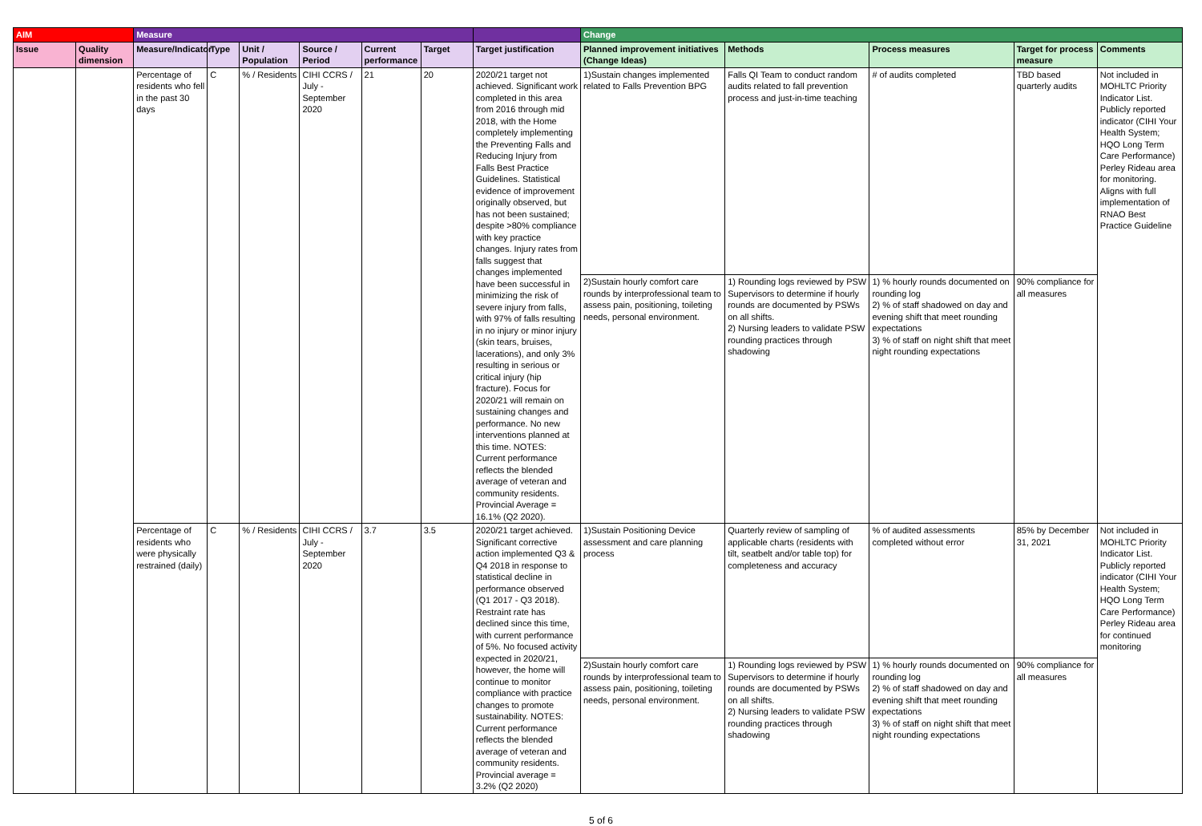| AIM | | Measure | | | | | | | Change | | | | |
| --- | --- | --- | --- | --- | --- | --- | --- | --- | --- | --- | --- | --- | --- |
| Issue | Quality dimension | Measure/Indicator | Type | Unit / Population | Source / Period | Current performance | Target | Target justification | Planned improvement initiatives (Change Ideas) | Methods | Process measures | Target for process measure | Comments |
| | | Percentage of residents who fell in the past 30 days | C | % / Residents | CIHI CCRS / July - September 2020 | 21 | 20 | 2020/21 target not achieved. Significant work completed in this area from 2016 through mid 2018, with the Home completely implementing the Preventing Falls and Reducing Injury from Falls Best Practice Guidelines. Statistical evidence of improvement originally observed, but has not been sustained; despite >80% compliance with key practice changes. Injury rates from falls suggest that changes implemented have been successful in minimizing the risk of severe injury from falls, with 97% of falls resulting in no injury or minor injury (skin tears, bruises, lacerations), and only 3% resulting in serious or critical injury (hip fracture). Focus for 2020/21 will remain on sustaining changes and performance. No new interventions planned at this time. NOTES: Current performance reflects the blended average of veteran and community residents. Provincial Average = 16.1% (Q2 2020). | 1)Sustain changes implemented related to Falls Prevention BPG | Falls QI Team to conduct random audits related to fall prevention process and just-in-time teaching | # of audits completed | TBD based quarterly audits | Not included in MOHLTC Priority Indicator List. Publicly reported indicator (CIHI Your Health System; HQO Long Term Care Performance) Perley Rideau area for monitoring. Aligns with full implementation of RNAO Best Practice Guideline |
| | | | | | | | | | 2)Sustain hourly comfort care rounds by interprofessional team to assess pain, positioning, toileting needs, personal environment. | 1) Rounding logs reviewed by PSW Supervisors to determine if hourly rounds are documented by PSWs on all shifts. 2) Nursing leaders to validate PSW rounding practices through shadowing | 1) % hourly rounds documented on rounding log 2) % of staff shadowed on day and evening shift that meet rounding expectations 3) % of staff on night shift that meet night rounding expectations | 90% compliance for all measures | |
| | | Percentage of residents who were physically restrained (daily) | C | % / Residents | CIHI CCRS / July - September 2020 | 3.7 | 3.5 | 2020/21 target achieved. Significant corrective action implemented Q3 & Q4 2018 in response to statistical decline in performance observed (Q1 2017 - Q3 2018). Restraint rate has declined since this time, with current performance of 5%. No focused activity expected in 2020/21, however, the home will continue to monitor compliance with practice changes to promote sustainability. NOTES: Current performance reflects the blended average of veteran and community residents. Provincial average = 3.2% (Q2 2020) | 1)Sustain Positioning Device assessment and care planning process | Quarterly review of sampling of applicable charts (residents with tilt, seatbelt and/or table top) for completeness and accuracy | % of audited assessments completed without error | 85% by December 31, 2021 | Not included in MOHLTC Priority Indicator List. Publicly reported indicator (CIHI Your Health System; HQO Long Term Care Performance) Perley Rideau area for continued monitoring |
| | | | | | | | | | 2)Sustain hourly comfort care rounds by interprofessional team to assess pain, positioning, toileting needs, personal environment. | 1) Rounding logs reviewed by PSW Supervisors to determine if hourly rounds are documented by PSWs on all shifts. 2) Nursing leaders to validate PSW rounding practices through shadowing | 1) % hourly rounds documented on rounding log 2) % of staff shadowed on day and evening shift that meet rounding expectations 3) % of staff on night shift that meet night rounding expectations | 90% compliance for all measures | |
5 of 6